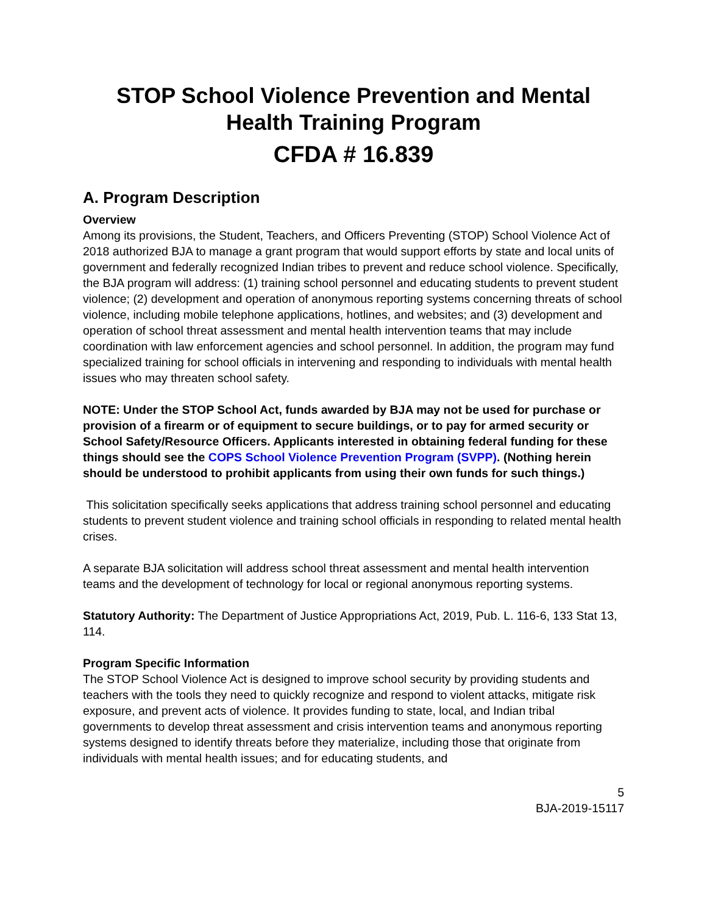STOP School Violence Prevention and Mental Health Training Program
CFDA # 16.839
A. Program Description
Overview
Among its provisions, the Student, Teachers, and Officers Preventing (STOP) School Violence Act of 2018 authorized BJA to manage a grant program that would support efforts by state and local units of government and federally recognized Indian tribes to prevent and reduce school violence. Specifically, the BJA program will address: (1) training school personnel and educating students to prevent student violence; (2) development and operation of anonymous reporting systems concerning threats of school violence, including mobile telephone applications, hotlines, and websites; and (3) development and operation of school threat assessment and mental health intervention teams that may include coordination with law enforcement agencies and school personnel. In addition, the program may fund specialized training for school officials in intervening and responding to individuals with mental health issues who may threaten school safety.
NOTE: Under the STOP School Act, funds awarded by BJA may not be used for purchase or provision of a firearm or of equipment to secure buildings, or to pay for armed security or School Safety/Resource Officers. Applicants interested in obtaining federal funding for these things should see the COPS School Violence Prevention Program (SVPP). (Nothing herein should be understood to prohibit applicants from using their own funds for such things.)
This solicitation specifically seeks applications that address training school personnel and educating students to prevent student violence and training school officials in responding to related mental health crises.
A separate BJA solicitation will address school threat assessment and mental health intervention teams and the development of technology for local or regional anonymous reporting systems.
Statutory Authority: The Department of Justice Appropriations Act, 2019, Pub. L. 116-6, 133 Stat 13, 114.
Program Specific Information
The STOP School Violence Act is designed to improve school security by providing students and teachers with the tools they need to quickly recognize and respond to violent attacks, mitigate risk exposure, and prevent acts of violence. It provides funding to state, local, and Indian tribal governments to develop threat assessment and crisis intervention teams and anonymous reporting systems designed to identify threats before they materialize, including those that originate from individuals with mental health issues; and for educating students, and
5
BJA-2019-15117